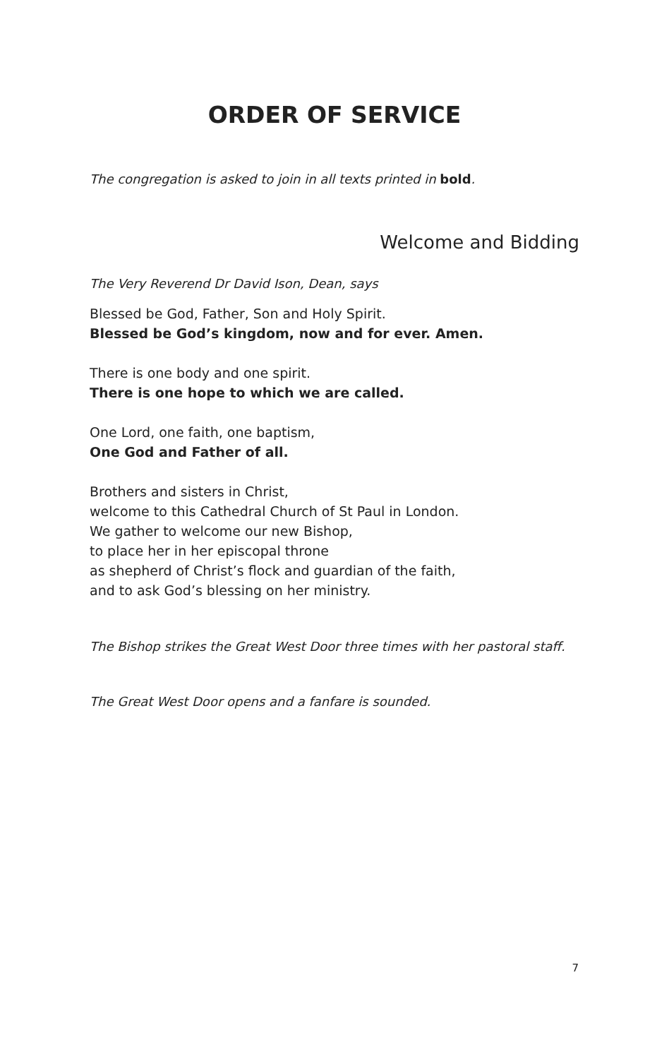ORDER OF SERVICE
The congregation is asked to join in all texts printed in bold.
Welcome and Bidding
The Very Reverend Dr David Ison, Dean, says
Blessed be God, Father, Son and Holy Spirit.
Blessed be God’s kingdom, now and for ever. Amen.
There is one body and one spirit.
There is one hope to which we are called.
One Lord, one faith, one baptism,
One God and Father of all.
Brothers and sisters in Christ,
welcome to this Cathedral Church of St Paul in London.
We gather to welcome our new Bishop,
to place her in her episcopal throne
as shepherd of Christ’s flock and guardian of the faith,
and to ask God’s blessing on her ministry.
The Bishop strikes the Great West Door three times with her pastoral staff.
The Great West Door opens and a fanfare is sounded.
7